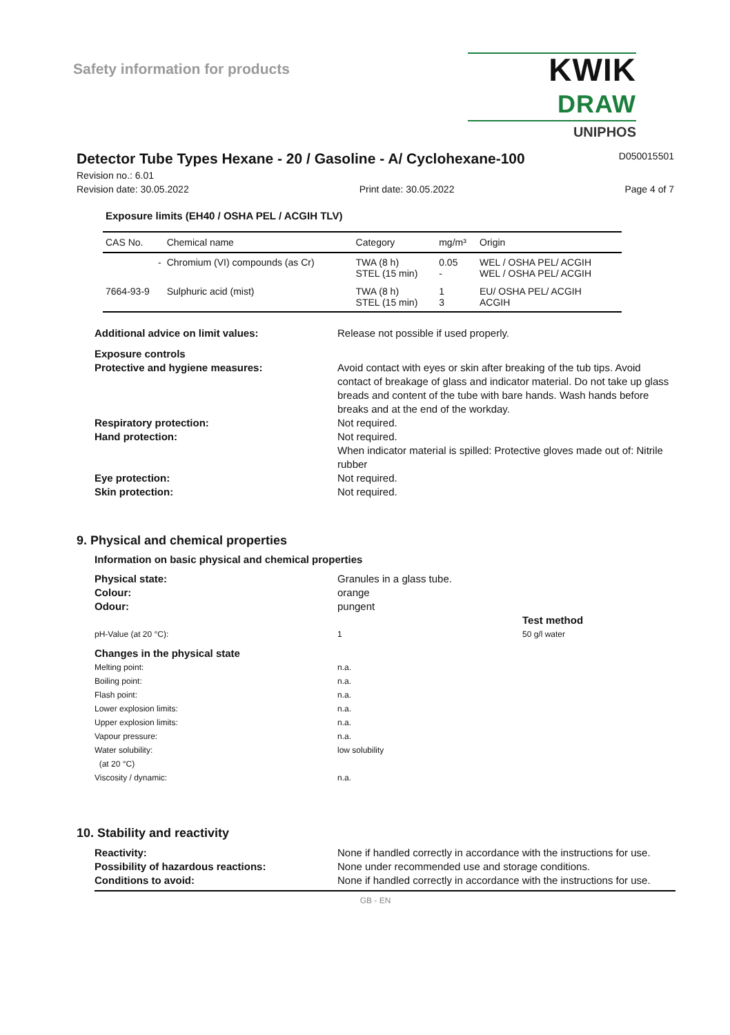Safety information for products
KWIK DRAW
UNIPHOS
Detector Tube Types Hexane - 20 / Gasoline - A/ Cyclohexane-100
D050015501
Revision no.: 6.01
Revision date: 30.05.2022 Print date: 30.05.2022 Page 4 of 7
Exposure limits (EH40 / OSHA PEL / ACGIH TLV)
| CAS No. | Chemical name | Category | mg/m³ | Origin |
| --- | --- | --- | --- | --- |
| - | Chromium (VI) compounds (as Cr) | TWA (8 h) STEL (15 min) | 0.05 - | WEL / OSHA PEL/ ACGIH WEL / OSHA PEL/ ACGIH |
| 7664-93-9 | Sulphuric acid (mist) | TWA (8 h) STEL (15 min) | 1 3 | EU/ OSHA PEL/ ACGIH ACGIH |
Additional advice on limit values: Release not possible if used properly.
Exposure controls
Protective and hygiene measures: Avoid contact with eyes or skin after breaking of the tub tips. Avoid contact of breakage of glass and indicator material. Do not take up glass breads and content of the tube with bare hands. Wash hands before breaks and at the end of the workday.
Respiratory protection: Not required.
Hand protection: Not required.
When indicator material is spilled: Protective gloves made out of: Nitrile rubber
Eye protection: Not required.
Skin protection: Not required.
9. Physical and chemical properties
Information on basic physical and chemical properties
Physical state: Granules in a glass tube.
Colour: orange
Odour: pungent
Test method
pH-Value (at 20 °C): 1 50 g/l water
Changes in the physical state
Melting point: n.a.
Boiling point: n.a.
Flash point: n.a.
Lower explosion limits: n.a.
Upper explosion limits: n.a.
Vapour pressure: n.a.
Water solubility:
(at 20 °C)
low solubility
Viscosity / dynamic: n.a.
10. Stability and reactivity
Reactivity: None if handled correctly in accordance with the instructions for use.
Possibility of hazardous reactions: None under recommended use and storage conditions.
Conditions to avoid: None if handled correctly in accordance with the instructions for use.
GB - EN